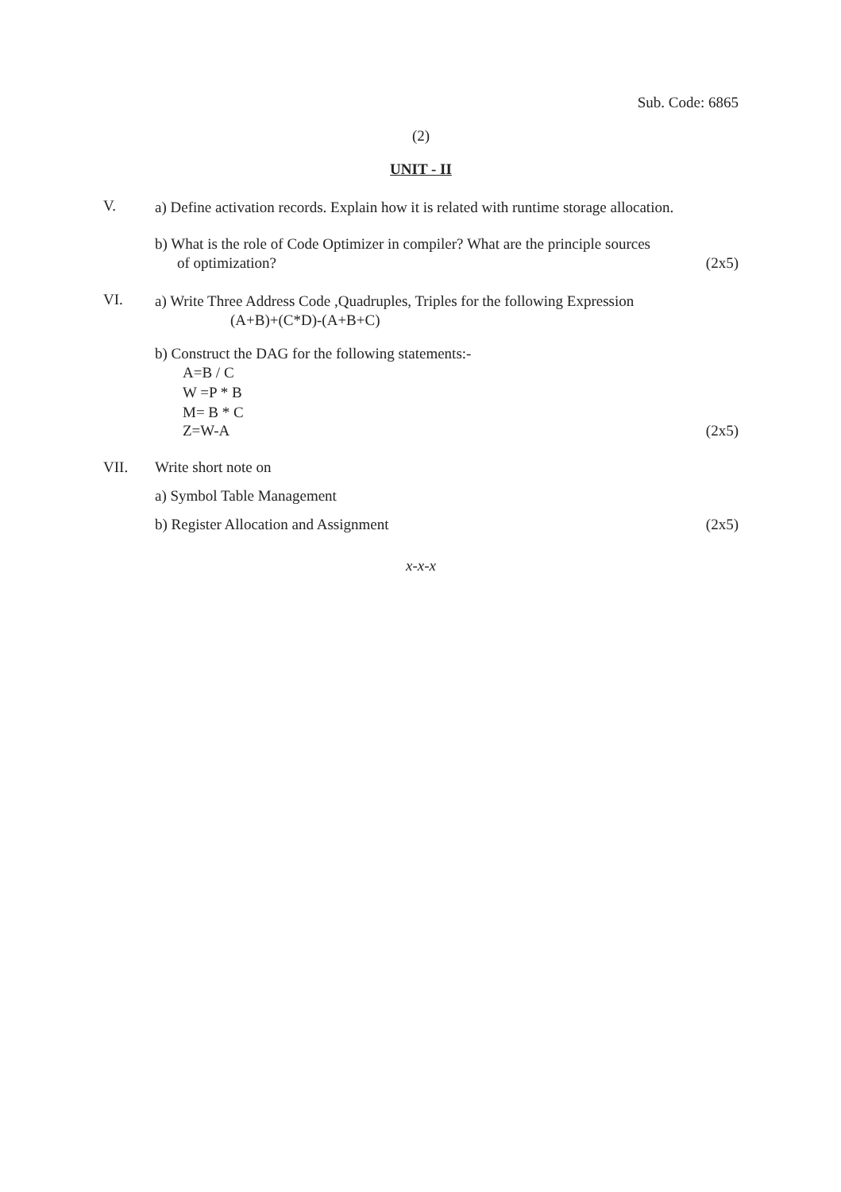Sub. Code: 6865
(2)
UNIT - II
V.
a) Define activation records. Explain how it is related with runtime storage allocation.
b) What is the role of Code Optimizer in compiler? What are the principle sources
of optimization? (2x5)
VI.
a) Write Three Address Code ,Quadruples, Triples for the following Expression
(A+B)+(C*D)-(A+B+C)
b) Construct the DAG for the following statements:-
A=B / C
W =P * B
M= B * C
Z=W-A (2x5)
VII. Write short note on
a) Symbol Table Management
b) Register Allocation and Assignment (2x5)
x-x-x